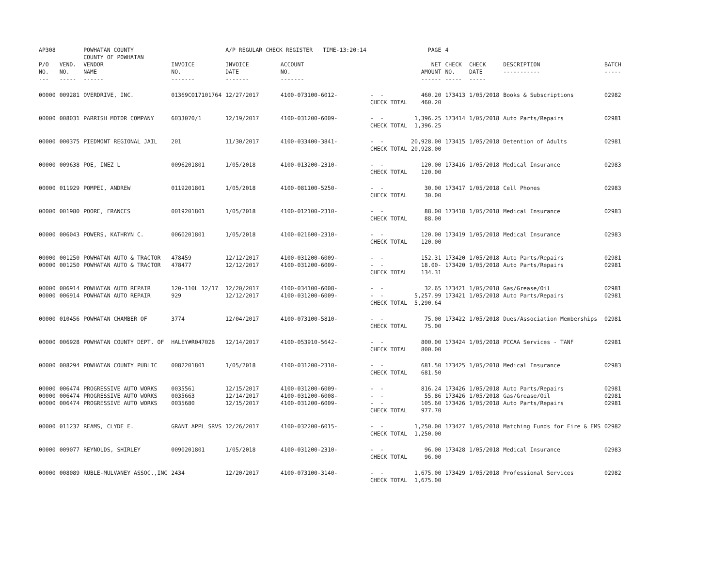| AP308 | | POWHATAN COUNTY COUNTY OF POWHATAN | | A/P REGULAR CHECK REGISTER TIME-13:20:14 | | | PAGE | 4 | | | |
| P/O NO. --- | VEND. NO. ----- | VENDOR NAME ------ | INVOICE NO. ------- | INVOICE DATE ------- | ACCOUNT NO. ------- | | NET AMOUNT ------ | CHECK NO. ----- | CHECK DATE ----- | DESCRIPTION ----------- | BATCH ----- |
| 00000 | 009281 | OVERDRIVE, INC. | 01369CO17101764 | 12/27/2017 | 4100-073100-6012- | - - CHECK TOTAL | 460.20 460.20 | 173413 | 1/05/2018 | Books & Subscriptions | 02982 |
| 00000 | 008031 | PARRISH MOTOR COMPANY | 6033070/1 | 12/19/2017 | 4100-031200-6009- | - - CHECK TOTAL | 1,396.25 1,396.25 | 173414 | 1/05/2018 | Auto Parts/Repairs | 02981 |
| 00000 | 000375 | PIEDMONT REGIONAL JAIL | 201 | 11/30/2017 | 4100-033400-3841- | - - CHECK TOTAL | 20,928.00 20,928.00 | 173415 | 1/05/2018 | Detention of Adults | 02981 |
| 00000 | 009638 | POE, INEZ L | 0096201801 | 1/05/2018 | 4100-013200-2310- | - - CHECK TOTAL | 120.00 120.00 | 173416 | 1/05/2018 | Medical Insurance | 02983 |
| 00000 | 011929 | POMPEI, ANDREW | 0119201801 | 1/05/2018 | 4100-081100-5250- | - - CHECK TOTAL | 30.00 30.00 | 173417 | 1/05/2018 | Cell Phones | 02983 |
| 00000 | 001980 | POORE, FRANCES | 0019201801 | 1/05/2018 | 4100-012100-2310- | - - CHECK TOTAL | 88.00 88.00 | 173418 | 1/05/2018 | Medical Insurance | 02983 |
| 00000 | 006043 | POWERS, KATHRYN C. | 0060201801 | 1/05/2018 | 4100-021600-2310- | - - CHECK TOTAL | 120.00 120.00 | 173419 | 1/05/2018 | Medical Insurance | 02983 |
| 00000 00000 | 001250 001250 | POWHATAN AUTO & TRACTOR POWHATAN AUTO & TRACTOR | 478459 478477 | 12/12/2017 12/12/2017 | 4100-031200-6009- 4100-031200-6009- | - - - - CHECK TOTAL | 152.31 18.00- 134.31 | 173420 173420 | 1/05/2018 1/05/2018 | Auto Parts/Repairs Auto Parts/Repairs | 02981 02981 |
| 00000 00000 | 006914 006914 | POWHATAN AUTO REPAIR POWHATAN AUTO REPAIR | 120-110L 12/17 929 | 12/20/2017 12/12/2017 | 4100-034100-6008- 4100-031200-6009- | - - - - CHECK TOTAL | 32.65 5,257.99 5,290.64 | 173421 173421 | 1/05/2018 1/05/2018 | Gas/Grease/Oil Auto Parts/Repairs | 02981 02981 |
| 00000 | 010456 | POWHATAN CHAMBER OF | 3774 | 12/04/2017 | 4100-073100-5810- | - - CHECK TOTAL | 75.00 75.00 | 173422 | 1/05/2018 | Dues/Association Memberships | 02981 |
| 00000 | 006928 | POWHATAN COUNTY DEPT. OF | HALEY#R04702B | 12/14/2017 | 4100-053910-5642- | - - CHECK TOTAL | 800.00 800.00 | 173424 | 1/05/2018 | PCCAA Services - TANF | 02981 |
| 00000 | 008294 | POWHATAN COUNTY PUBLIC | 0082201801 | 1/05/2018 | 4100-031200-2310- | - - CHECK TOTAL | 681.50 681.50 | 173425 | 1/05/2018 | Medical Insurance | 02983 |
| 00000 00000 00000 | 006474 006474 006474 | PROGRESSIVE AUTO WORKS PROGRESSIVE AUTO WORKS PROGRESSIVE AUTO WORKS | 0035561 0035663 0035680 | 12/15/2017 12/14/2017 12/15/2017 | 4100-031200-6009- 4100-031200-6008- 4100-031200-6009- | - - - - - - CHECK TOTAL | 816.24 55.86 105.60 977.70 | 173426 173426 173426 | 1/05/2018 1/05/2018 1/05/2018 | Auto Parts/Repairs Gas/Grease/Oil Auto Parts/Repairs | 02981 02981 02981 |
| 00000 | 011237 | REAMS, CLYDE E. | GRANT APPL SRVS | 12/26/2017 | 4100-032200-6015- | - - CHECK TOTAL | 1,250.00 1,250.00 | 173427 | 1/05/2018 | Matching Funds for Fire & EMS | 02982 |
| 00000 | 009077 | REYNOLDS, SHIRLEY | 0090201801 | 1/05/2018 | 4100-031200-2310- | - - CHECK TOTAL | 96.00 96.00 | 173428 | 1/05/2018 | Medical Insurance | 02983 |
| 00000 | 008089 | RUBLE-MULVANEY ASSOC.,INC | 2434 | 12/20/2017 | 4100-073100-3140- | - - CHECK TOTAL | 1,675.00 1,675.00 | 173429 | 1/05/2018 | Professional Services | 02982 |